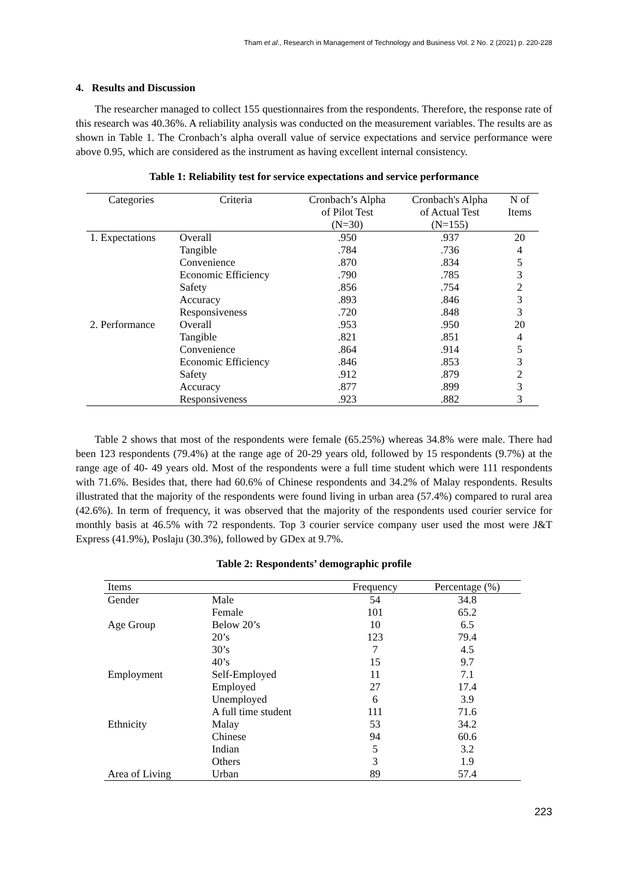Tham et al., Research in Management of Technology and Business Vol. 2 No. 2 (2021) p. 220-228
4. Results and Discussion
The researcher managed to collect 155 questionnaires from the respondents. Therefore, the response rate of this research was 40.36%. A reliability analysis was conducted on the measurement variables. The results are as shown in Table 1. The Cronbach’s alpha overall value of service expectations and service performance were above 0.95, which are considered as the instrument as having excellent internal consistency.
Table 1: Reliability test for service expectations and service performance
| Categories | Criteria | Cronbach’s Alpha of Pilot Test (N=30) | Cronbach's Alpha of Actual Test (N=155) | N of Items |
| --- | --- | --- | --- | --- |
| 1. Expectations | Overall | .950 | .937 | 20 |
| | Tangible | .784 | .736 | 4 |
| | Convenience | .870 | .834 | 5 |
| | Economic Efficiency | .790 | .785 | 3 |
| | Safety | .856 | .754 | 2 |
| | Accuracy | .893 | .846 | 3 |
| | Responsiveness | .720 | .848 | 3 |
| 2. Performance | Overall | .953 | .950 | 20 |
| | Tangible | .821 | .851 | 4 |
| | Convenience | .864 | .914 | 5 |
| | Economic Efficiency | .846 | .853 | 3 |
| | Safety | .912 | .879 | 2 |
| | Accuracy | .877 | .899 | 3 |
| | Responsiveness | .923 | .882 | 3 |
Table 2 shows that most of the respondents were female (65.25%) whereas 34.8% were male. There had been 123 respondents (79.4%) at the range age of 20-29 years old, followed by 15 respondents (9.7%) at the range age of 40- 49 years old. Most of the respondents were a full time student which were 111 respondents with 71.6%. Besides that, there had 60.6% of Chinese respondents and 34.2% of Malay respondents. Results illustrated that the majority of the respondents were found living in urban area (57.4%) compared to rural area (42.6%). In term of frequency, it was observed that the majority of the respondents used courier service for monthly basis at 46.5% with 72 respondents. Top 3 courier service company user used the most were J&T Express (41.9%), Poslaju (30.3%), followed by GDex at 9.7%.
Table 2: Respondents’ demographic profile
| Items | | Frequency | Percentage (%) |
| --- | --- | --- | --- |
| Gender | Male | 54 | 34.8 |
| | Female | 101 | 65.2 |
| Age Group | Below 20’s | 10 | 6.5 |
| | 20’s | 123 | 79.4 |
| | 30’s | 7 | 4.5 |
| | 40’s | 15 | 9.7 |
| Employment | Self-Employed | 11 | 7.1 |
| | Employed | 27 | 17.4 |
| | Unemployed | 6 | 3.9 |
| | A full time student | 111 | 71.6 |
| Ethnicity | Malay | 53 | 34.2 |
| | Chinese | 94 | 60.6 |
| | Indian | 5 | 3.2 |
| | Others | 3 | 1.9 |
| Area of Living | Urban | 89 | 57.4 |
223